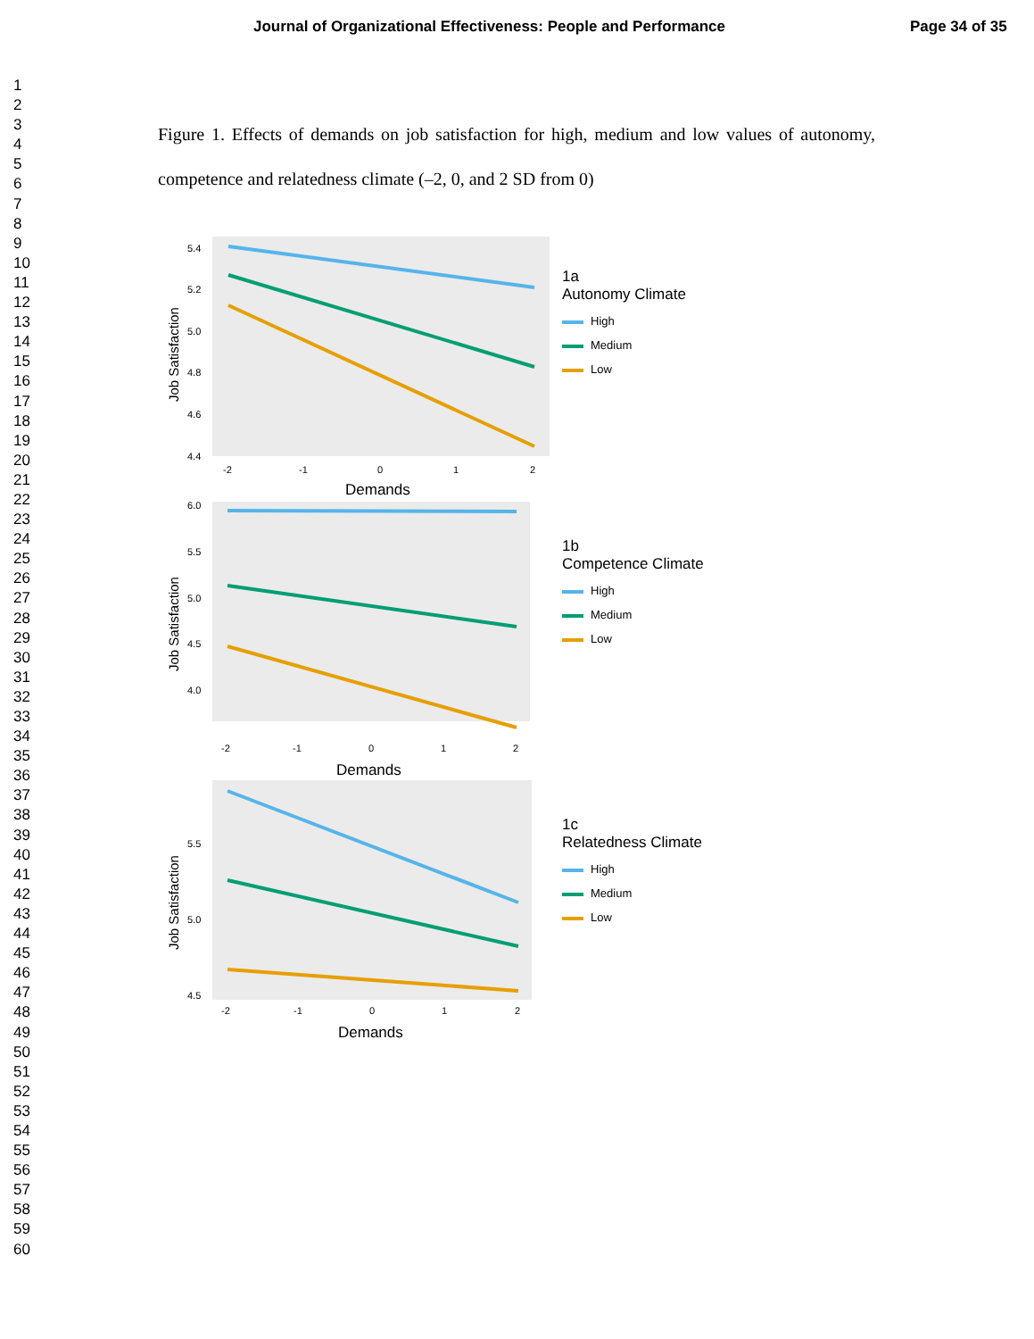Journal of Organizational Effectiveness: People and Performance Page 34 of 35
1
2
3
4
5
6
7
8
9
10
11
12
13
14
15
16
17
18
19
20
21
22
23
24
25
26
27
28
29
30
31
32
33
34
35
36
37
38
39
40
41
42
43
44
45
46
47
48
49
50
51
52
53
54
55
56
57
58
59
60
Figure 1. Effects of demands on job satisfaction for high, medium and low values of autonomy, competence and relatedness climate (–2, 0, and 2 SD from 0)
Job Satisfaction
5.4
5.2
5.0
4.8
4.6
4.4
-2
-1
0
1
2
Demands
1a
Autonomy Climate
High
Medium
Low
Job Satisfaction
6.0
5.5
5.0
4.5
4.0
-2
-1
0
1
2
Demands
1b
Competence Climate
High
Medium
Low
Job Satisfaction
5.5
5.0
4.5
-2
-1
0
1
2
Demands
1c
Relatedness Climate
High
Medium
Low